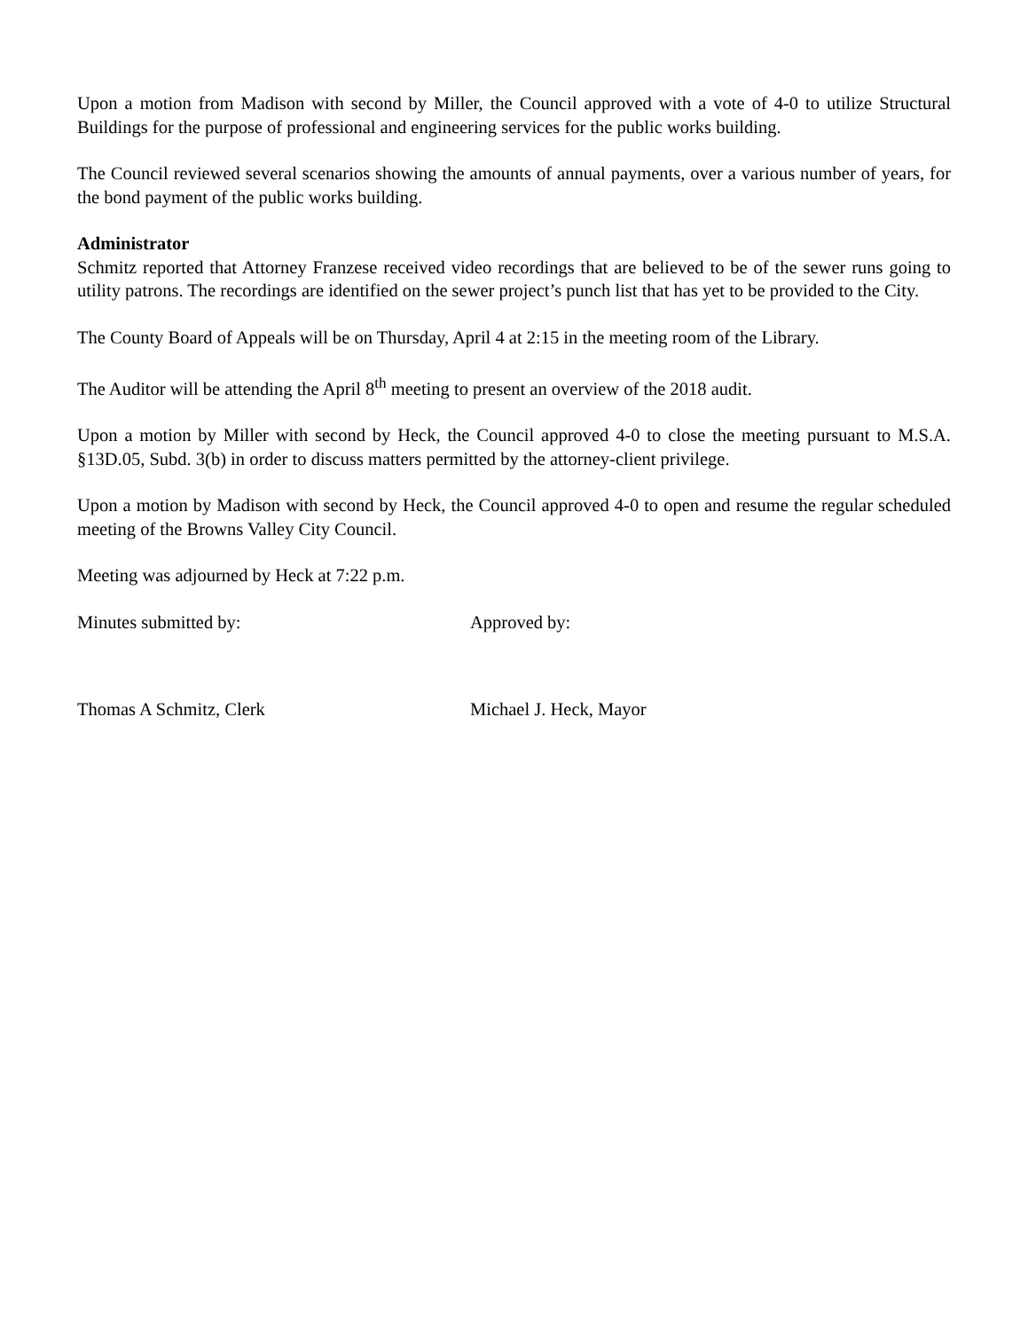Upon a motion from Madison with second by Miller, the Council approved with a vote of 4-0 to utilize Structural Buildings for the purpose of professional and engineering services for the public works building.
The Council reviewed several scenarios showing the amounts of annual payments, over a various number of years, for the bond payment of the public works building.
Administrator
Schmitz reported that Attorney Franzese received video recordings that are believed to be of the sewer runs going to utility patrons. The recordings are identified on the sewer project’s punch list that has yet to be provided to the City.
The County Board of Appeals will be on Thursday, April 4 at 2:15 in the meeting room of the Library.
The Auditor will be attending the April 8<sup>th</sup> meeting to present an overview of the 2018 audit.
Upon a motion by Miller with second by Heck, the Council approved 4-0 to close the meeting pursuant to M.S.A. §13D.05, Subd. 3(b) in order to discuss matters permitted by the attorney-client privilege.
Upon a motion by Madison with second by Heck, the Council approved 4-0 to open and resume the regular scheduled meeting of the Browns Valley City Council.
Meeting was adjourned by Heck at 7:22 p.m.
Minutes submitted by: Approved by:
Thomas A Schmitz, Clerk Michael J. Heck, Mayor